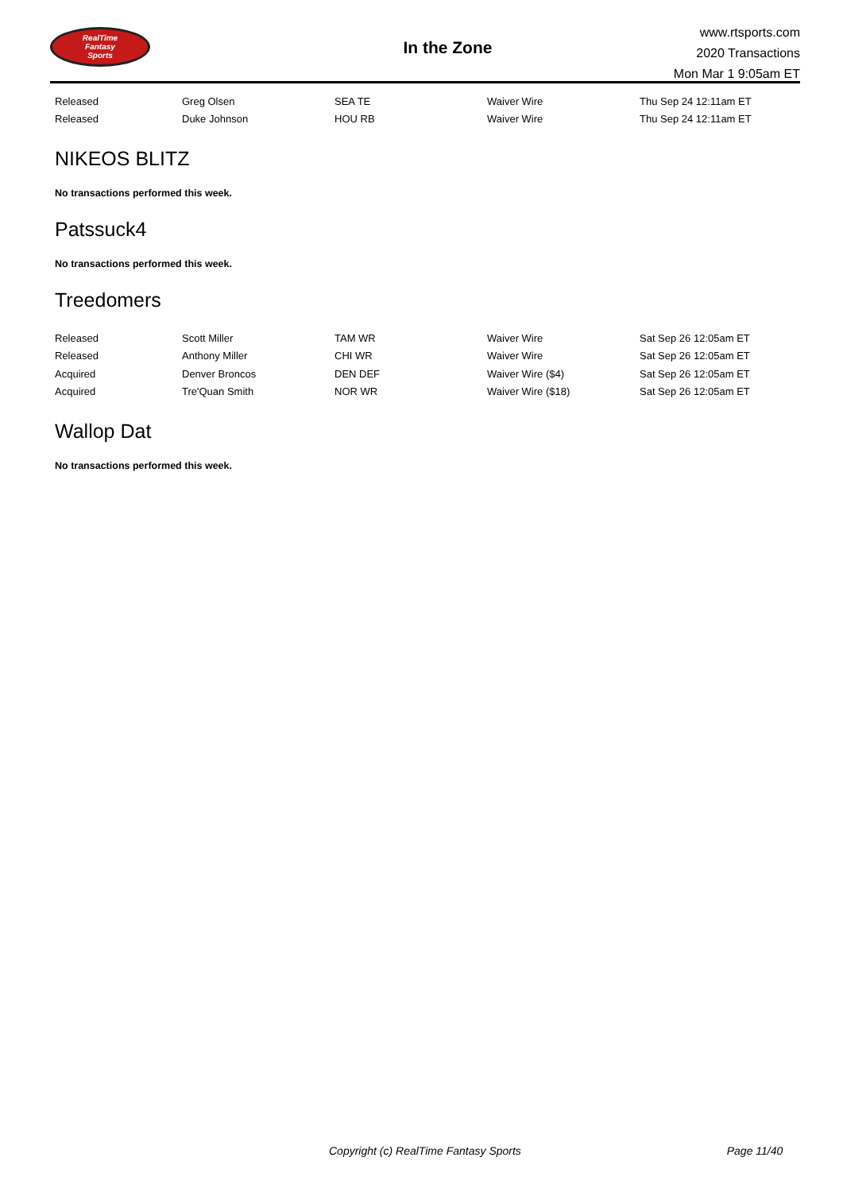RealTime
Fantasy
Sports
In the Zone
www.rtsports.com
2020 Transactions
Mon Mar 1 9:05am ET
| Released | Greg Olsen | SEA TE | Waiver Wire | Thu Sep 24 12:11am ET |
| Released | Duke Johnson | HOU RB | Waiver Wire | Thu Sep 24 12:11am ET |
NIKEOS BLITZ
No transactions performed this week.
Patssuck4
No transactions performed this week.
Treedomers
| Released | Scott Miller | TAM WR | Waiver Wire | Sat Sep 26 12:05am ET |
| Released | Anthony Miller | CHI WR | Waiver Wire | Sat Sep 26 12:05am ET |
| Acquired | Denver Broncos | DEN DEF | Waiver Wire ($4) | Sat Sep 26 12:05am ET |
| Acquired | Tre'Quan Smith | NOR WR | Waiver Wire ($18) | Sat Sep 26 12:05am ET |
Wallop Dat
No transactions performed this week.
Copyright (c) RealTime Fantasy Sports Page 11/40